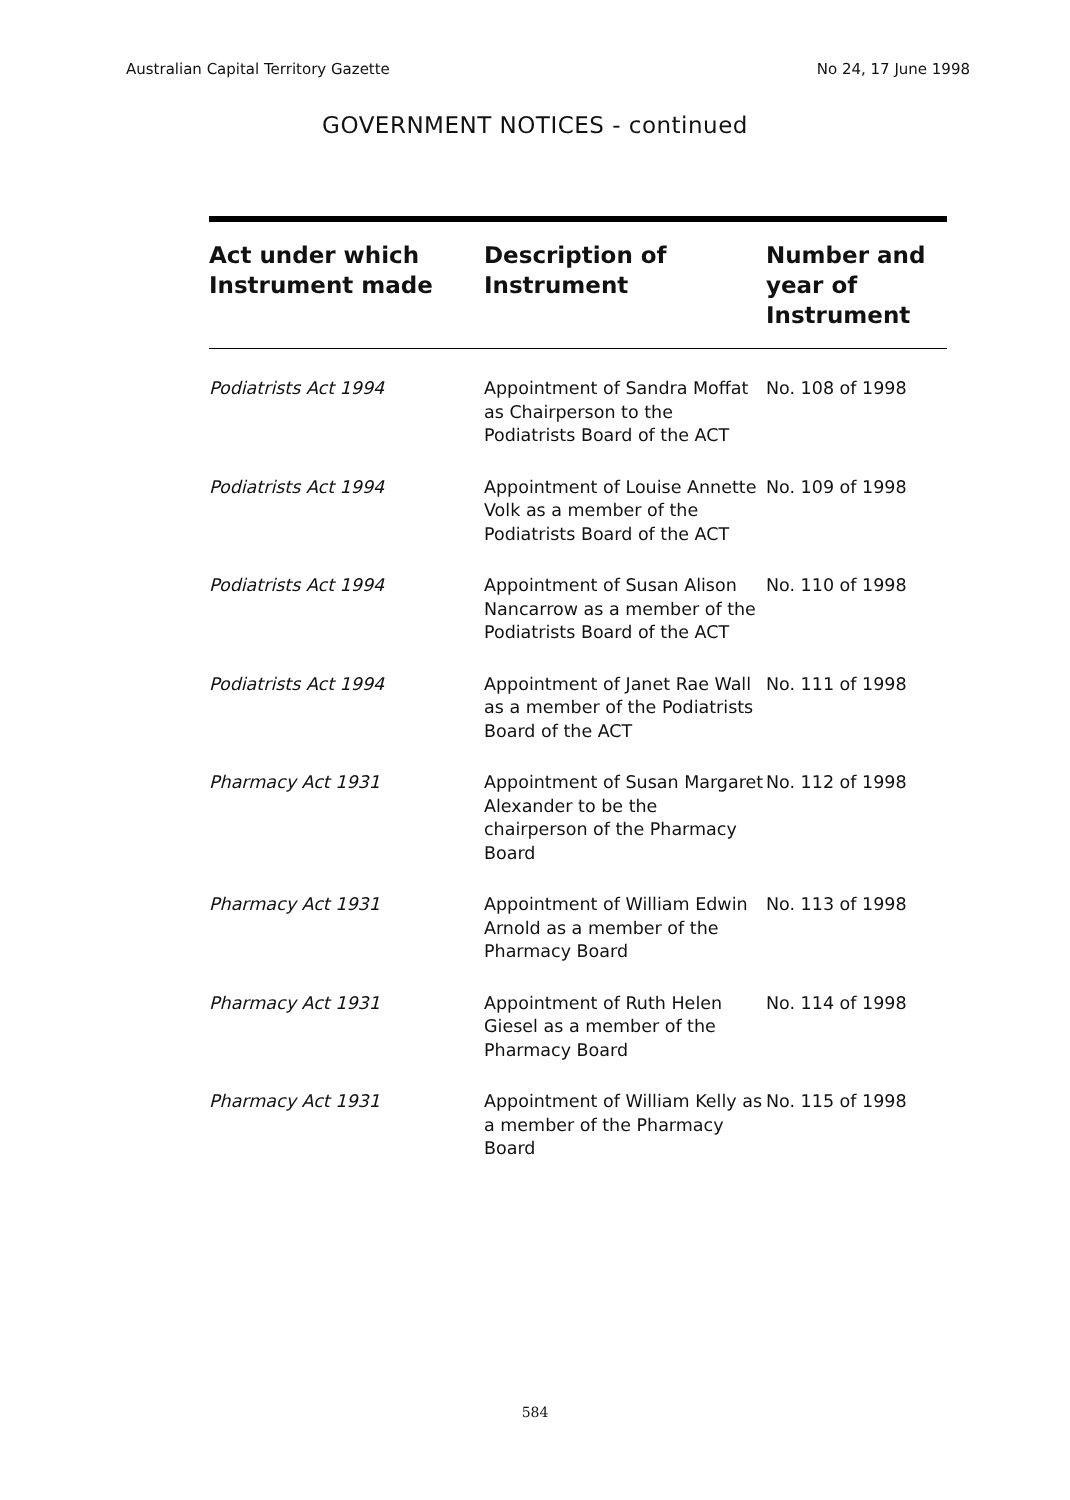Australian Capital Territory Gazette No 24, 17 June 1998
GOVERNMENT NOTICES - continued
| Act under which Instrument made | Description of Instrument | Number and year of Instrument |
| --- | --- | --- |
| Podiatrists Act 1994 | Appointment of Sandra Moffat as Chairperson to the Podiatrists Board of the ACT | No. 108 of 1998 |
| Podiatrists Act 1994 | Appointment of Louise Annette Volk as a member of the Podiatrists Board of the ACT | No. 109 of 1998 |
| Podiatrists Act 1994 | Appointment of Susan Alison Nancarrow as a member of the Podiatrists Board of the ACT | No. 110 of 1998 |
| Podiatrists Act 1994 | Appointment of Janet Rae Wall as a member of the Podiatrists Board of the ACT | No. 111 of 1998 |
| Pharmacy Act 1931 | Appointment of Susan Margaret Alexander to be the chairperson of the Pharmacy Board | No. 112 of 1998 |
| Pharmacy Act 1931 | Appointment of William Edwin Arnold as a member of the Pharmacy Board | No. 113 of 1998 |
| Pharmacy Act 1931 | Appointment of Ruth Helen Giesel as a member of the Pharmacy Board | No. 114 of 1998 |
| Pharmacy Act 1931 | Appointment of William Kelly as a member of the Pharmacy Board | No. 115 of 1998 |
584